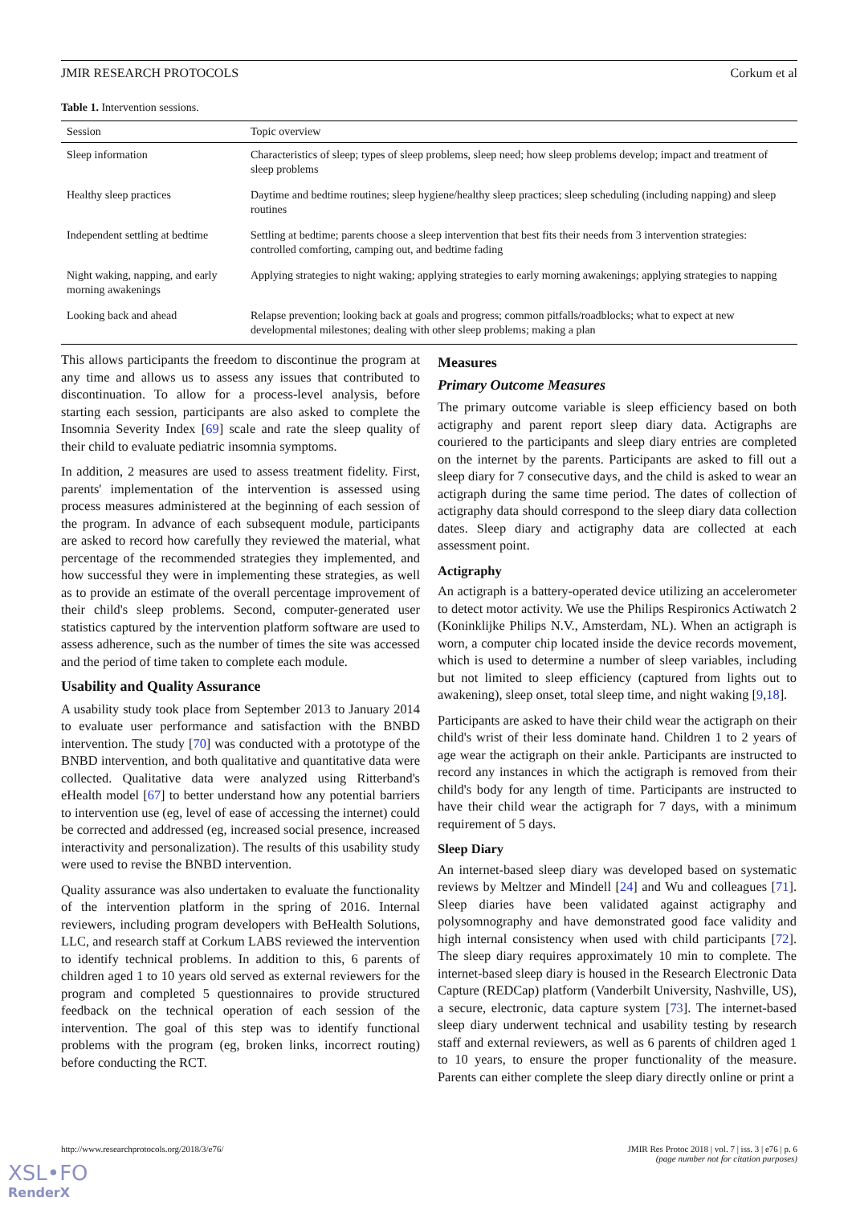JMIR RESEARCH PROTOCOLS Corkum et al
Table 1. Intervention sessions.
| Session | Topic overview |
| --- | --- |
| Sleep information | Characteristics of sleep; types of sleep problems, sleep need; how sleep problems develop; impact and treatment of sleep problems |
| Healthy sleep practices | Daytime and bedtime routines; sleep hygiene/healthy sleep practices; sleep scheduling (including napping) and sleep routines |
| Independent settling at bedtime | Settling at bedtime; parents choose a sleep intervention that best fits their needs from 3 intervention strategies: controlled comforting, camping out, and bedtime fading |
| Night waking, napping, and early morning awakenings | Applying strategies to night waking; applying strategies to early morning awakenings; applying strategies to napping |
| Looking back and ahead | Relapse prevention; looking back at goals and progress; common pitfalls/roadblocks; what to expect at new developmental milestones; dealing with other sleep problems; making a plan |
This allows participants the freedom to discontinue the program at any time and allows us to assess any issues that contributed to discontinuation. To allow for a process-level analysis, before starting each session, participants are also asked to complete the Insomnia Severity Index [69] scale and rate the sleep quality of their child to evaluate pediatric insomnia symptoms.
In addition, 2 measures are used to assess treatment fidelity. First, parents' implementation of the intervention is assessed using process measures administered at the beginning of each session of the program. In advance of each subsequent module, participants are asked to record how carefully they reviewed the material, what percentage of the recommended strategies they implemented, and how successful they were in implementing these strategies, as well as to provide an estimate of the overall percentage improvement of their child's sleep problems. Second, computer-generated user statistics captured by the intervention platform software are used to assess adherence, such as the number of times the site was accessed and the period of time taken to complete each module.
Usability and Quality Assurance
A usability study took place from September 2013 to January 2014 to evaluate user performance and satisfaction with the BNBD intervention. The study [70] was conducted with a prototype of the BNBD intervention, and both qualitative and quantitative data were collected. Qualitative data were analyzed using Ritterband's eHealth model [67] to better understand how any potential barriers to intervention use (eg, level of ease of accessing the internet) could be corrected and addressed (eg, increased social presence, increased interactivity and personalization). The results of this usability study were used to revise the BNBD intervention.
Quality assurance was also undertaken to evaluate the functionality of the intervention platform in the spring of 2016. Internal reviewers, including program developers with BeHealth Solutions, LLC, and research staff at Corkum LABS reviewed the intervention to identify technical problems. In addition to this, 6 parents of children aged 1 to 10 years old served as external reviewers for the program and completed 5 questionnaires to provide structured feedback on the technical operation of each session of the intervention. The goal of this step was to identify functional problems with the program (eg, broken links, incorrect routing) before conducting the RCT.
Measures
Primary Outcome Measures
The primary outcome variable is sleep efficiency based on both actigraphy and parent report sleep diary data. Actigraphs are couriered to the participants and sleep diary entries are completed on the internet by the parents. Participants are asked to fill out a sleep diary for 7 consecutive days, and the child is asked to wear an actigraph during the same time period. The dates of collection of actigraphy data should correspond to the sleep diary data collection dates. Sleep diary and actigraphy data are collected at each assessment point.
Actigraphy
An actigraph is a battery-operated device utilizing an accelerometer to detect motor activity. We use the Philips Respironics Actiwatch 2 (Koninklijke Philips N.V., Amsterdam, NL). When an actigraph is worn, a computer chip located inside the device records movement, which is used to determine a number of sleep variables, including but not limited to sleep efficiency (captured from lights out to awakening), sleep onset, total sleep time, and night waking [9,18].
Participants are asked to have their child wear the actigraph on their child's wrist of their less dominate hand. Children 1 to 2 years of age wear the actigraph on their ankle. Participants are instructed to record any instances in which the actigraph is removed from their child's body for any length of time. Participants are instructed to have their child wear the actigraph for 7 days, with a minimum requirement of 5 days.
Sleep Diary
An internet-based sleep diary was developed based on systematic reviews by Meltzer and Mindell [24] and Wu and colleagues [71]. Sleep diaries have been validated against actigraphy and polysomnography and have demonstrated good face validity and high internal consistency when used with child participants [72]. The sleep diary requires approximately 10 min to complete. The internet-based sleep diary is housed in the Research Electronic Data Capture (REDCap) platform (Vanderbilt University, Nashville, US), a secure, electronic, data capture system [73]. The internet-based sleep diary underwent technical and usability testing by research staff and external reviewers, as well as 6 parents of children aged 1 to 10 years, to ensure the proper functionality of the measure. Parents can either complete the sleep diary directly online or print a
http://www.researchprotocols.org/2018/3/e76/ JMIR Res Protoc 2018 | vol. 7 | iss. 3 | e76 | p. 6
(page number not for citation purposes)
XSL•FO
RenderX